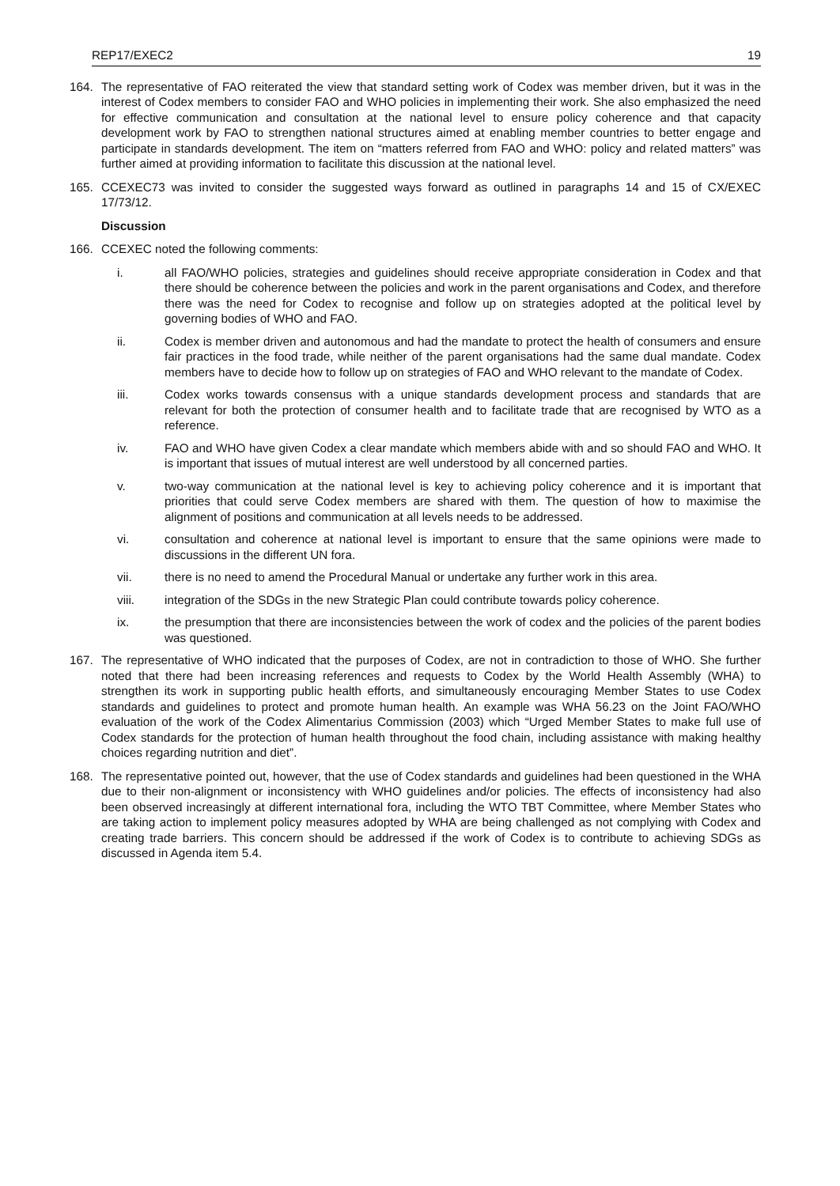REP17/EXEC2 19
164. The representative of FAO reiterated the view that standard setting work of Codex was member driven, but it was in the interest of Codex members to consider FAO and WHO policies in implementing their work. She also emphasized the need for effective communication and consultation at the national level to ensure policy coherence and that capacity development work by FAO to strengthen national structures aimed at enabling member countries to better engage and participate in standards development. The item on “matters referred from FAO and WHO: policy and related matters” was further aimed at providing information to facilitate this discussion at the national level.
165. CCEXEC73 was invited to consider the suggested ways forward as outlined in paragraphs 14 and 15 of CX/EXEC 17/73/12.
Discussion
166. CCEXEC noted the following comments:
i. all FAO/WHO policies, strategies and guidelines should receive appropriate consideration in Codex and that there should be coherence between the policies and work in the parent organisations and Codex, and therefore there was the need for Codex to recognise and follow up on strategies adopted at the political level by governing bodies of WHO and FAO.
ii. Codex is member driven and autonomous and had the mandate to protect the health of consumers and ensure fair practices in the food trade, while neither of the parent organisations had the same dual mandate. Codex members have to decide how to follow up on strategies of FAO and WHO relevant to the mandate of Codex.
iii. Codex works towards consensus with a unique standards development process and standards that are relevant for both the protection of consumer health and to facilitate trade that are recognised by WTO as a reference.
iv. FAO and WHO have given Codex a clear mandate which members abide with and so should FAO and WHO. It is important that issues of mutual interest are well understood by all concerned parties.
v. two-way communication at the national level is key to achieving policy coherence and it is important that priorities that could serve Codex members are shared with them. The question of how to maximise the alignment of positions and communication at all levels needs to be addressed.
vi. consultation and coherence at national level is important to ensure that the same opinions were made to discussions in the different UN fora.
vii. there is no need to amend the Procedural Manual or undertake any further work in this area.
viii. integration of the SDGs in the new Strategic Plan could contribute towards policy coherence.
ix. the presumption that there are inconsistencies between the work of codex and the policies of the parent bodies was questioned.
167. The representative of WHO indicated that the purposes of Codex, are not in contradiction to those of WHO. She further noted that there had been increasing references and requests to Codex by the World Health Assembly (WHA) to strengthen its work in supporting public health efforts, and simultaneously encouraging Member States to use Codex standards and guidelines to protect and promote human health. An example was WHA 56.23 on the Joint FAO/WHO evaluation of the work of the Codex Alimentarius Commission (2003) which “Urged Member States to make full use of Codex standards for the protection of human health throughout the food chain, including assistance with making healthy choices regarding nutrition and diet”.
168. The representative pointed out, however, that the use of Codex standards and guidelines had been questioned in the WHA due to their non-alignment or inconsistency with WHO guidelines and/or policies. The effects of inconsistency had also been observed increasingly at different international fora, including the WTO TBT Committee, where Member States who are taking action to implement policy measures adopted by WHA are being challenged as not complying with Codex and creating trade barriers. This concern should be addressed if the work of Codex is to contribute to achieving SDGs as discussed in Agenda item 5.4.